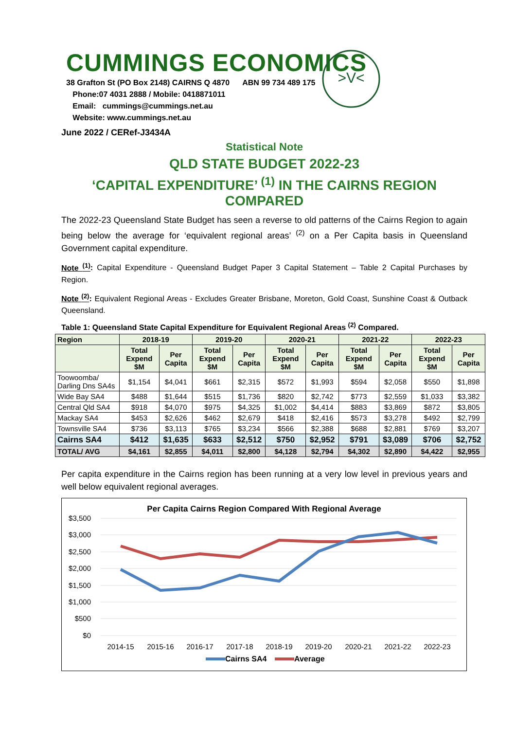CUMMINGS ECONOMICS
>V<
38 Grafton St (PO Box 2148) CAIRNS Q 4870 ABN 99 734 489 175
Phone:07 4031 2888 / Mobile: 0418871011
Email: cummings@cummings.net.au
Website: www.cummings.net.au
June 2022 / CERef-J3434A
Statistical Note
QLD STATE BUDGET 2022-23
‘CAPITAL EXPENDITURE’ <sup>(1)</sup> IN THE CAIRNS REGION COMPARED
The 2022-23 Queensland State Budget has seen a reverse to old patterns of the Cairns Region to again being below the average for ‘equivalent regional areas’ <sup>(2)</sup> on a Per Capita basis in Queensland Government capital expenditure.
Note <sup>(1)</sup>: Capital Expenditure - Queensland Budget Paper 3 Capital Statement – Table 2 Capital Purchases by Region.
Note <sup>(2)</sup>: Equivalent Regional Areas - Excludes Greater Brisbane, Moreton, Gold Coast, Sunshine Coast & Outback Queensland.
Table 1: Queensland State Capital Expenditure for Equivalent Regional Areas <sup>(2)</sup> Compared.
| Region | 2018-19 | | 2019-20 | | 2020-21 | | 2021-22 | | 2022-23 | |
| --- | --- | --- | --- | --- | --- | --- | --- | --- | --- | --- |
| | Total Expend $M | Per Capita | Total Expend $M | Per Capita | Total Expend $M | Per Capita | Total Expend $M | Per Capita | Total Expend $M | Per Capita |
| Toowoomba/ Darling Dns SA4s | $1,154 | $4,041 | $661 | $2,315 | $572 | $1,993 | $594 | $2,058 | $550 | $1,898 |
| Wide Bay SA4 | $488 | $1,644 | $515 | $1,736 | $820 | $2,742 | $773 | $2,559 | $1,033 | $3,382 |
| Central Qld SA4 | $918 | $4,070 | $975 | $4,325 | $1,002 | $4,414 | $883 | $3,869 | $872 | $3,805 |
| Mackay SA4 | $453 | $2,626 | $462 | $2,679 | $418 | $2,416 | $573 | $3,278 | $492 | $2,799 |
| Townsville SA4 | $736 | $3,113 | $765 | $3,234 | $566 | $2,388 | $688 | $2,881 | $769 | $3,207 |
| Cairns SA4 | $412 | $1,635 | $633 | $2,512 | $750 | $2,952 | $791 | $3,089 | $706 | $2,752 |
| TOTAL/ AVG | $4,161 | $2,855 | $4,011 | $2,800 | $4,128 | $2,794 | $4,302 | $2,890 | $4,422 | $2,955 |
Per capita expenditure in the Cairns region has been running at a very low level in previous years and well below equivalent regional averages.
Per Capita Cairns Region Compared With Regional Average
$3,500
$3,000
$2,500
$2,000
$1,500
$1,000
$500
$0
2014-15
2015-16
2016-17
2017-18
2018-19
2019-20
2020-21
2021-22
2022-23
Cairns SA4
Average